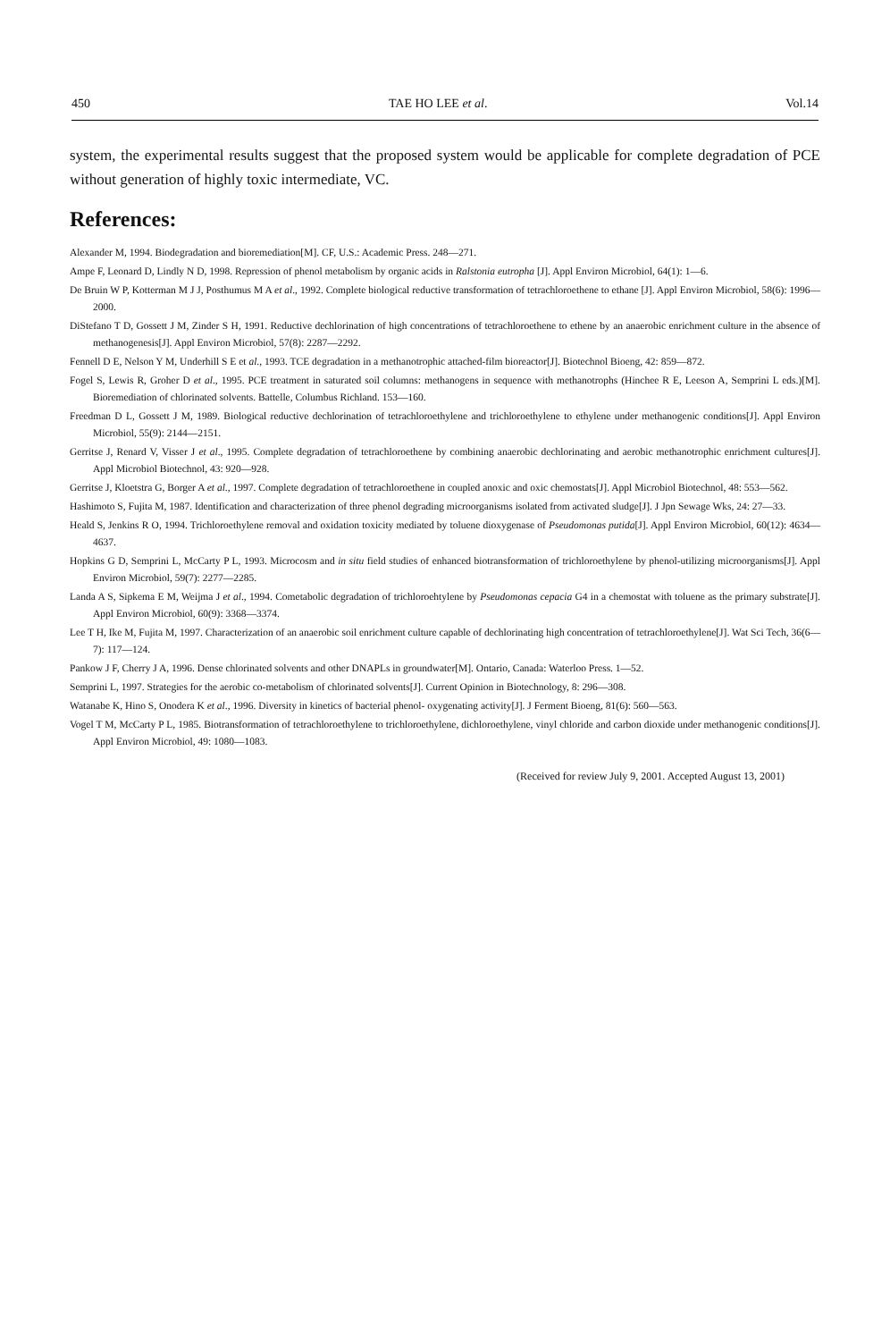450 TAE HO LEE et al. Vol.14
system, the experimental results suggest that the proposed system would be applicable for complete degradation of PCE without generation of highly toxic intermediate, VC.
References:
Alexander M, 1994. Biodegradation and bioremediation[M]. CF, U.S.: Academic Press. 248—271.
Ampe F, Leonard D, Lindly N D, 1998. Repression of phenol metabolism by organic acids in Ralstonia eutropha [J]. Appl Environ Microbiol, 64(1): 1—6.
De Bruin W P, Kotterman M J J, Posthumus M A et al., 1992. Complete biological reductive transformation of tetrachloroethene to ethane [J]. Appl Environ Microbiol, 58(6): 1996—2000.
DiStefano T D, Gossett J M, Zinder S H, 1991. Reductive dechlorination of high concentrations of tetrachloroethene to ethene by an anaerobic enrichment culture in the absence of methanogenesis[J]. Appl Environ Microbiol, 57(8): 2287—2292.
Fennell D E, Nelson Y M, Underhill S E et al., 1993. TCE degradation in a methanotrophic attached-film bioreactor[J]. Biotechnol Bioeng, 42: 859—872.
Fogel S, Lewis R, Groher D et al., 1995. PCE treatment in saturated soil columns: methanogens in sequence with methanotrophs (Hinchee R E, Leeson A, Semprini L eds.)[M]. Bioremediation of chlorinated solvents. Battelle, Columbus Richland. 153—160.
Freedman D L, Gossett J M, 1989. Biological reductive dechlorination of tetrachloroethylene and trichloroethylene to ethylene under methanogenic conditions[J]. Appl Environ Microbiol, 55(9): 2144—2151.
Gerritse J, Renard V, Visser J et al., 1995. Complete degradation of tetrachloroethene by combining anaerobic dechlorinating and aerobic methanotrophic enrichment cultures[J]. Appl Microbiol Biotechnol, 43: 920—928.
Gerritse J, Kloetstra G, Borger A et al., 1997. Complete degradation of tetrachloroethene in coupled anoxic and oxic chemostats[J]. Appl Microbiol Biotechnol, 48: 553—562.
Hashimoto S, Fujita M, 1987. Identification and characterization of three phenol degrading microorganisms isolated from activated sludge[J]. J Jpn Sewage Wks, 24: 27—33.
Heald S, Jenkins R O, 1994. Trichloroethylene removal and oxidation toxicity mediated by toluene dioxygenase of Pseudomonas putida[J]. Appl Environ Microbiol, 60(12): 4634—4637.
Hopkins G D, Semprini L, McCarty P L, 1993. Microcosm and in situ field studies of enhanced biotransformation of trichloroethylene by phenol-utilizing microorganisms[J]. Appl Environ Microbiol, 59(7): 2277—2285.
Landa A S, Sipkema E M, Weijma J et al., 1994. Cometabolic degradation of trichloroehtylene by Pseudomonas cepacia G4 in a chemostat with toluene as the primary substrate[J]. Appl Environ Microbiol, 60(9): 3368—3374.
Lee T H, Ike M, Fujita M, 1997. Characterization of an anaerobic soil enrichment culture capable of dechlorinating high concentration of tetrachloroethylene[J]. Wat Sci Tech, 36(6—7): 117—124.
Pankow J F, Cherry J A, 1996. Dense chlorinated solvents and other DNAPLs in groundwater[M]. Ontario, Canada: Waterloo Press. 1—52.
Semprini L, 1997. Strategies for the aerobic co-metabolism of chlorinated solvents[J]. Current Opinion in Biotechnology, 8: 296—308.
Watanabe K, Hino S, Onodera K et al., 1996. Diversity in kinetics of bacterial phenol- oxygenating activity[J]. J Ferment Bioeng, 81(6): 560—563.
Vogel T M, McCarty P L, 1985. Biotransformation of tetrachloroethylene to trichloroethylene, dichloroethylene, vinyl chloride and carbon dioxide under methanogenic conditions[J]. Appl Environ Microbiol, 49: 1080—1083.
(Received for review July 9, 2001. Accepted August 13, 2001)